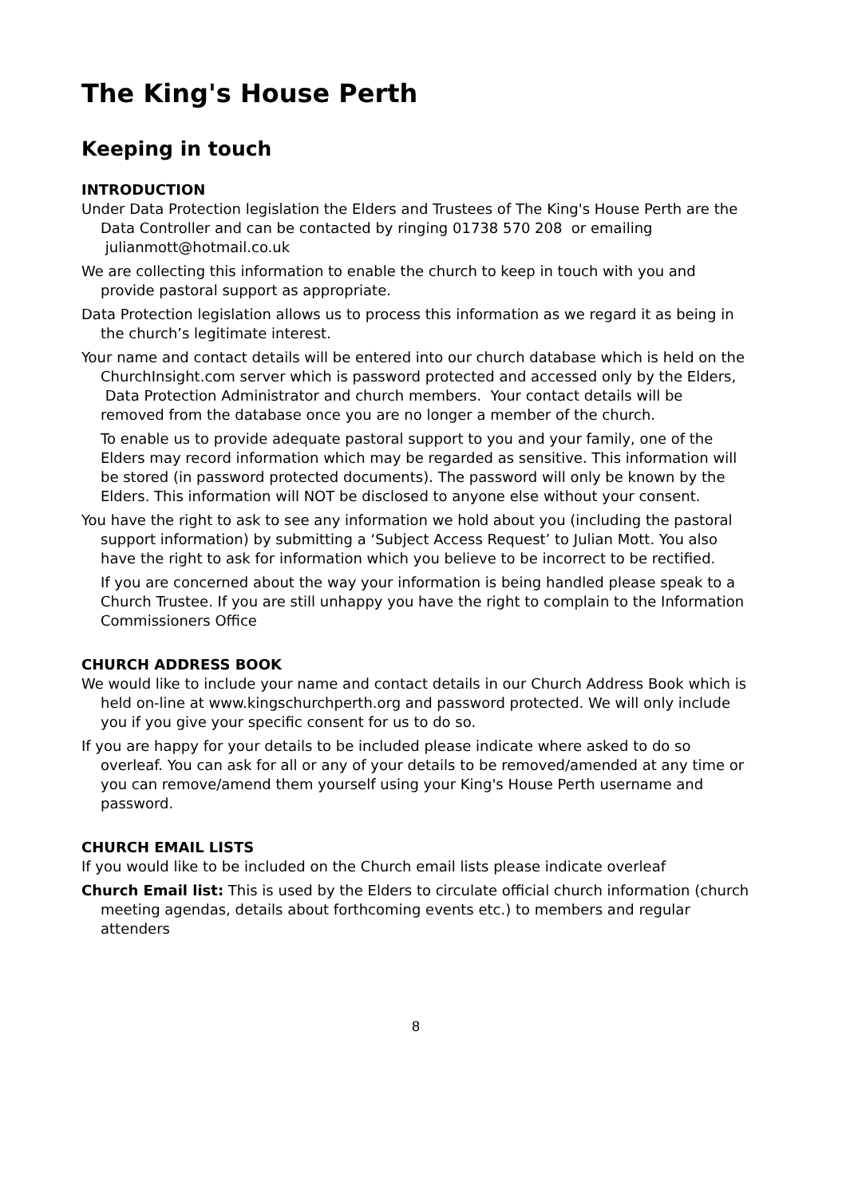The King's House Perth
Keeping in touch
INTRODUCTION
Under Data Protection legislation the Elders and Trustees of The King's House Perth are the Data Controller and can be contacted by ringing 01738 570 208 or emailing julianmott@hotmail.co.uk
We are collecting this information to enable the church to keep in touch with you and provide pastoral support as appropriate.
Data Protection legislation allows us to process this information as we regard it as being in the church’s legitimate interest.
Your name and contact details will be entered into our church database which is held on the ChurchInsight.com server which is password protected and accessed only by the Elders, Data Protection Administrator and church members. Your contact details will be removed from the database once you are no longer a member of the church.
To enable us to provide adequate pastoral support to you and your family, one of the Elders may record information which may be regarded as sensitive. This information will be stored (in password protected documents). The password will only be known by the Elders. This information will NOT be disclosed to anyone else without your consent.
You have the right to ask to see any information we hold about you (including the pastoral support information) by submitting a ‘Subject Access Request’ to Julian Mott. You also have the right to ask for information which you believe to be incorrect to be rectified.
If you are concerned about the way your information is being handled please speak to a Church Trustee. If you are still unhappy you have the right to complain to the Information Commissioners Office
CHURCH ADDRESS BOOK
We would like to include your name and contact details in our Church Address Book which is held on-line at www.kingschurchperth.org and password protected. We will only include you if you give your specific consent for us to do so.
If you are happy for your details to be included please indicate where asked to do so overleaf. You can ask for all or any of your details to be removed/amended at any time or you can remove/amend them yourself using your King's House Perth username and password.
CHURCH EMAIL LISTS
If you would like to be included on the Church email lists please indicate overleaf
Church Email list: This is used by the Elders to circulate official church information (church meeting agendas, details about forthcoming events etc.) to members and regular attenders
8